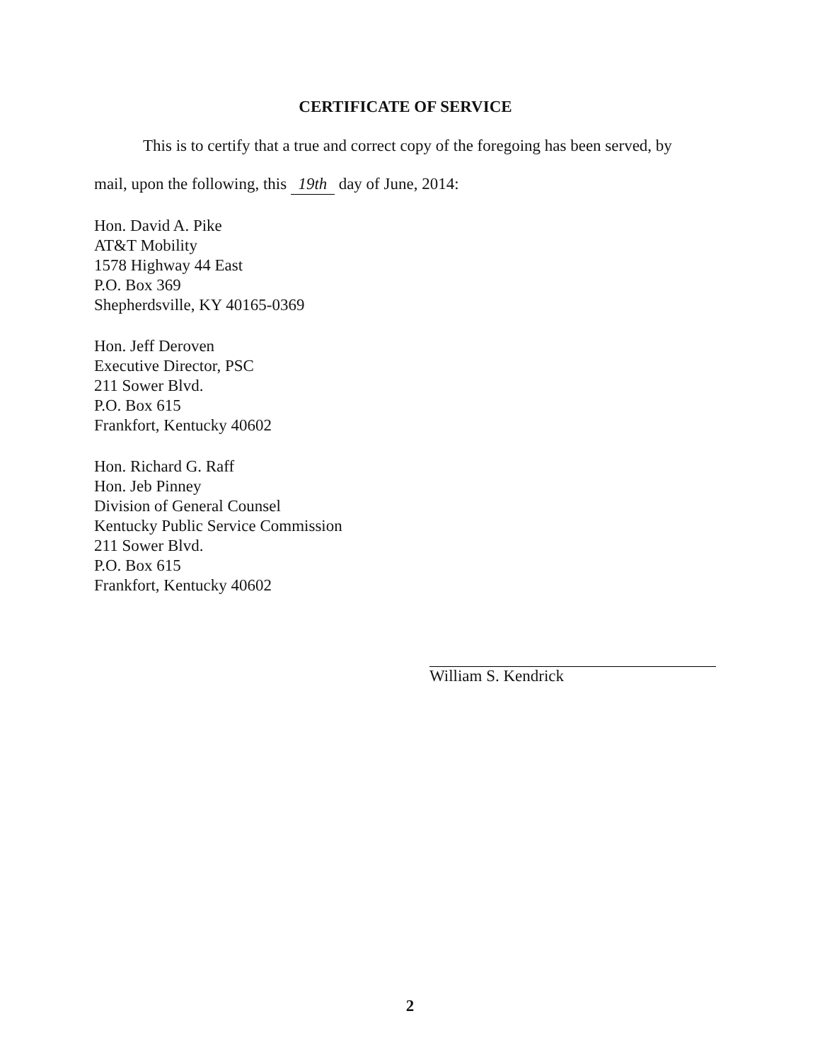CERTIFICATE OF SERVICE
This is to certify that a true and correct copy of the foregoing has been served, by
mail, upon the following, this 19th day of June, 2014:
Hon. David A. Pike
AT&T Mobility
1578 Highway 44 East
P.O. Box 369
Shepherdsville, KY 40165-0369
Hon. Jeff Deroven
Executive Director, PSC
211 Sower Blvd.
P.O. Box 615
Frankfort, Kentucky 40602
Hon. Richard G. Raff
Hon. Jeb Pinney
Division of General Counsel
Kentucky Public Service Commission
211 Sower Blvd.
P.O. Box 615
Frankfort, Kentucky 40602
William S. Kendrick
2